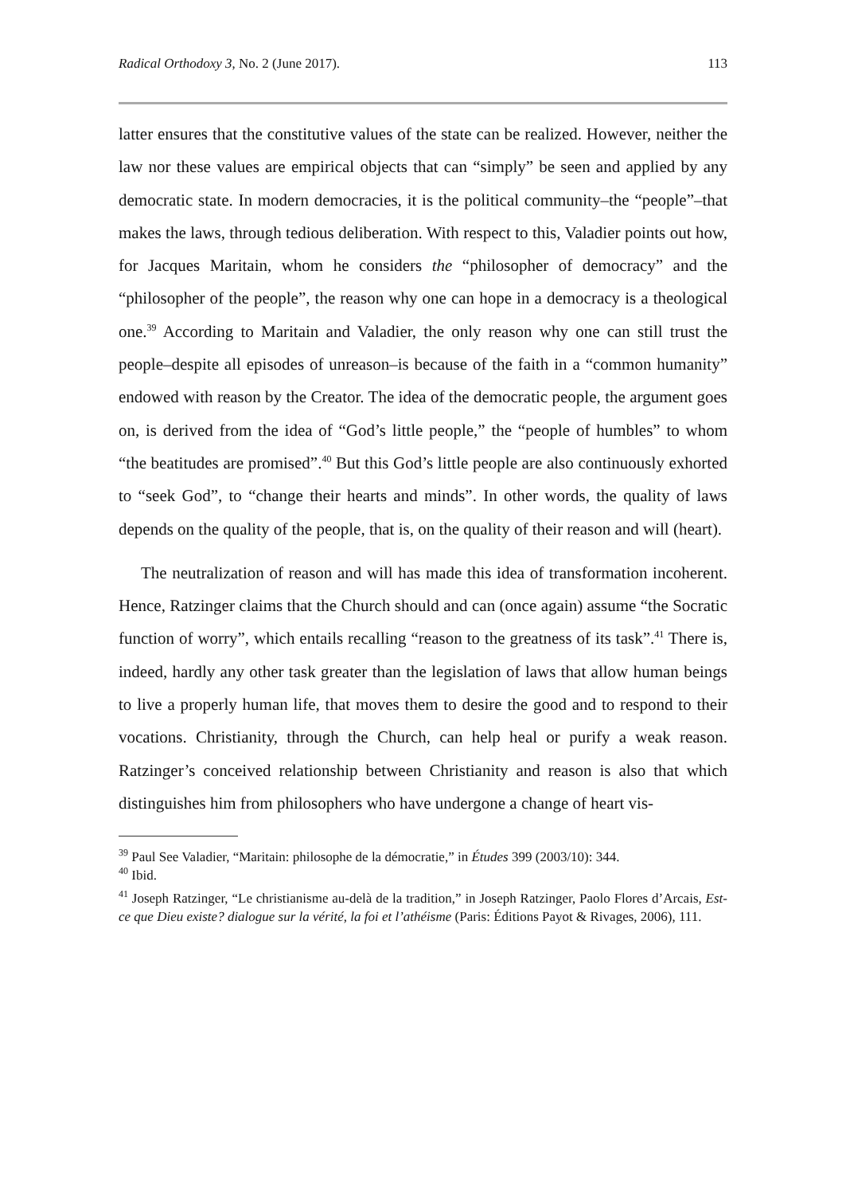Radical Orthodoxy 3, No. 2 (June 2017). 113
latter ensures that the constitutive values of the state can be realized. However, neither the law nor these values are empirical objects that can “simply” be seen and applied by any democratic state. In modern democracies, it is the political community–the “people”–that makes the laws, through tedious deliberation. With respect to this, Valadier points out how, for Jacques Maritain, whom he considers the “philosopher of democracy” and the “philosopher of the people”, the reason why one can hope in a democracy is a theological one.<sup>39</sup> According to Maritain and Valadier, the only reason why one can still trust the people–despite all episodes of unreason–is because of the faith in a “common humanity” endowed with reason by the Creator. The idea of the democratic people, the argument goes on, is derived from the idea of “God’s little people,” the “people of humbles” to whom “the beatitudes are promised”.<sup>40</sup> But this God’s little people are also continuously exhorted to “seek God”, to “change their hearts and minds”. In other words, the quality of laws depends on the quality of the people, that is, on the quality of their reason and will (heart).
The neutralization of reason and will has made this idea of transformation incoherent. Hence, Ratzinger claims that the Church should and can (once again) assume “the Socratic function of worry”, which entails recalling “reason to the greatness of its task”.<sup>41</sup> There is, indeed, hardly any other task greater than the legislation of laws that allow human beings to live a properly human life, that moves them to desire the good and to respond to their vocations. Christianity, through the Church, can help heal or purify a weak reason. Ratzinger’s conceived relationship between Christianity and reason is also that which distinguishes him from philosophers who have undergone a change of heart vis-
<sup>39</sup> Paul See Valadier, “Maritain: philosophe de la démocratie,” in Études 399 (2003/10): 344.
<sup>40</sup> Ibid.
<sup>41</sup> Joseph Ratzinger, “Le christianisme au-delà de la tradition,” in Joseph Ratzinger, Paolo Flores d’Arcais, Est-ce que Dieu existe? dialogue sur la vérité, la foi et l’athéisme (Paris: Éditions Payot & Rivages, 2006), 111.